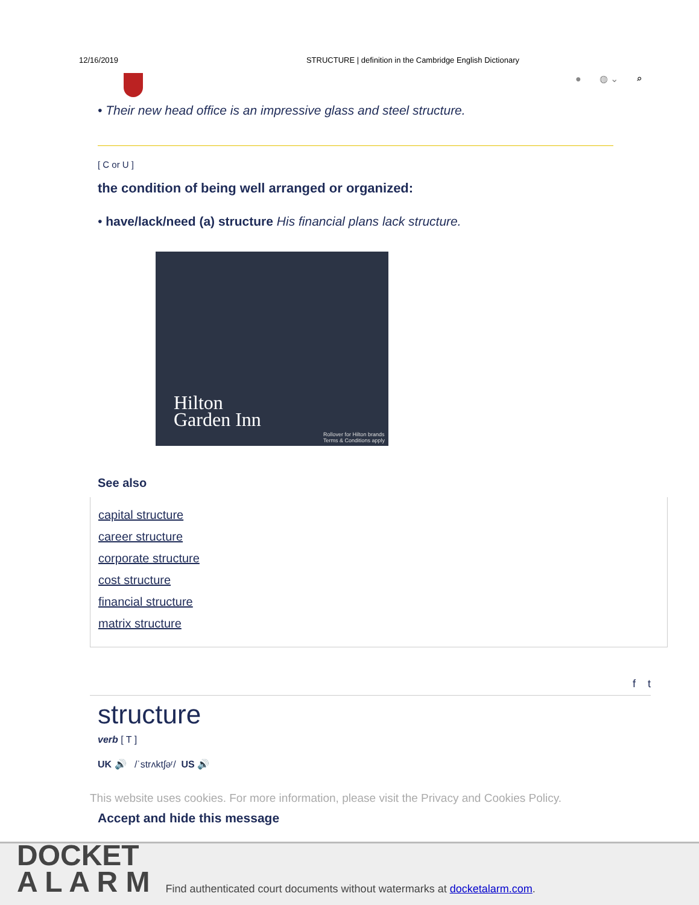12/16/2019 STRUCTURE | definition in the Cambridge English Dictionary
● ◍ ⌄ ⌕
• Their new head office is an impressive glass and steel structure.
[ C or U ]
the condition of being well arranged or organized:
• have/lack/need (a) structure His financial plans lack structure.
Hilton
Garden Inn
Rollover for Hilton brands
Terms & Conditions apply
See also
capital structure
career structure
corporate structure
cost structure
financial structure
matrix structure
f t
structure
verb [ T ]
UK 🔊 /ˈstrʌktʃəʳ/ US 🔊
This website uses cookies. For more information, please visit the Privacy and Cookies Policy.
Accept and hide this message
DOCKET
A L A R M
Find authenticated court documents without watermarks at docketalarm.com.